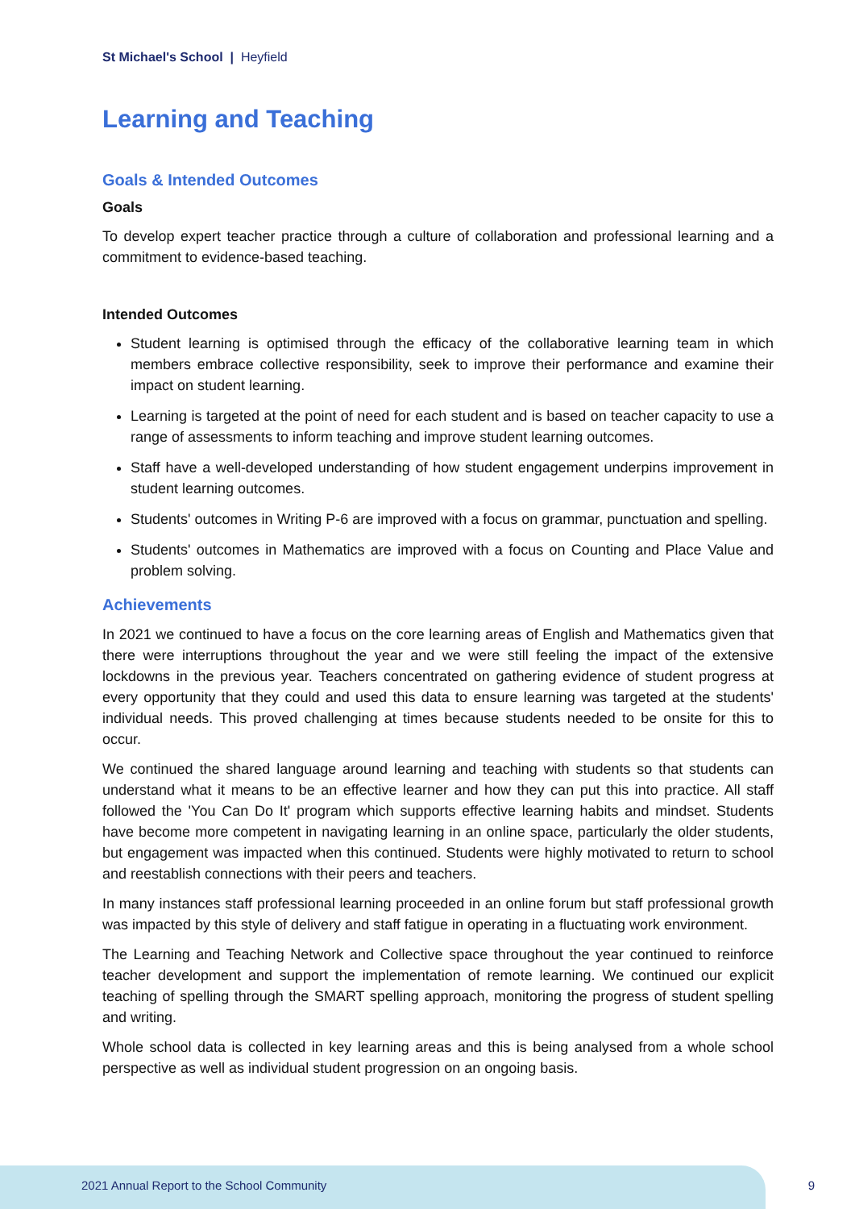St Michael's School | Heyfield
Learning and Teaching
Goals & Intended Outcomes
Goals
To develop expert teacher practice through a culture of collaboration and professional learning and a commitment to evidence-based teaching.
Intended Outcomes
Student learning is optimised through the efficacy of the collaborative learning team in which members embrace collective responsibility, seek to improve their performance and examine their impact on student learning.
Learning is targeted at the point of need for each student and is based on teacher capacity to use a range of assessments to inform teaching and improve student learning outcomes.
Staff have a well-developed understanding of how student engagement underpins improvement in student learning outcomes.
Students' outcomes in Writing P-6 are improved with a focus on grammar, punctuation and spelling.
Students' outcomes in Mathematics are improved with a focus on Counting and Place Value and problem solving.
Achievements
In 2021 we continued to have a focus on the core learning areas of English and Mathematics given that there were interruptions throughout the year and we were still feeling the impact of the extensive lockdowns in the previous year. Teachers concentrated on gathering evidence of student progress at every opportunity that they could and used this data to ensure learning was targeted at the students' individual needs. This proved challenging at times because students needed to be onsite for this to occur.
We continued the shared language around learning and teaching with students so that students can understand what it means to be an effective learner and how they can put this into practice. All staff followed the 'You Can Do It' program which supports effective learning habits and mindset. Students have become more competent in navigating learning in an online space, particularly the older students, but engagement was impacted when this continued. Students were highly motivated to return to school and reestablish connections with their peers and teachers.
In many instances staff professional learning proceeded in an online forum but staff professional growth was impacted by this style of delivery and staff fatigue in operating in a fluctuating work environment.
The Learning and Teaching Network and Collective space throughout the year continued to reinforce teacher development and support the implementation of remote learning. We continued our explicit teaching of spelling through the SMART spelling approach, monitoring the progress of student spelling and writing.
Whole school data is collected in key learning areas and this is being analysed from a whole school perspective as well as individual student progression on an ongoing basis.
2021 Annual Report to the School Community 9